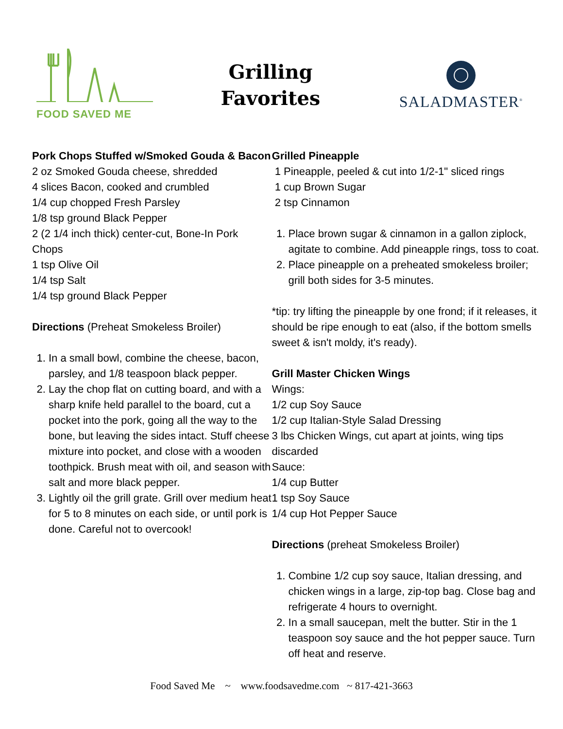FOOD SAVED ME
Grilling
Favorites
SALADMASTER<sup>®</sup>
Pork Chops Stuffed w/Smoked Gouda & Bacon
2 oz Smoked Gouda cheese, shredded
4 slices Bacon, cooked and crumbled
1/4 cup chopped Fresh Parsley
1/8 tsp ground Black Pepper
2 (2 1/4 inch thick) center-cut, Bone-In Pork Chops
1 tsp Olive Oil
1/4 tsp Salt
1/4 tsp ground Black Pepper
Directions (Preheat Smokeless Broiler)
1. In a small bowl, combine the cheese, bacon, parsley, and 1/8 teaspoon black pepper.
2. Lay the chop flat on cutting board, and with a sharp knife held parallel to the board, cut a pocket into the pork, going all the way to the bone, but leaving the sides intact. Stuff cheese mixture into pocket, and close with a wooden toothpick. Brush meat with oil, and season with salt and more black pepper.
3. Lightly oil the grill grate. Grill over medium heat for 5 to 8 minutes on each side, or until pork is done. Careful not to overcook!
Grilled Pineapple
1 Pineapple, peeled & cut into 1/2-1" sliced rings
1 cup Brown Sugar
2 tsp Cinnamon
1. Place brown sugar & cinnamon in a gallon ziplock, agitate to combine. Add pineapple rings, toss to coat.
2. Place pineapple on a preheated smokeless broiler; grill both sides for 3-5 minutes.
*tip: try lifting the pineapple by one frond; if it releases, it should be ripe enough to eat (also, if the bottom smells sweet & isn't moldy, it's ready).
Grill Master Chicken Wings
Wings:
1/2 cup Soy Sauce
1/2 cup Italian-Style Salad Dressing
3 lbs Chicken Wings, cut apart at joints, wing tips discarded
Sauce:
1/4 cup Butter
1 tsp Soy Sauce
1/4 cup Hot Pepper Sauce
Directions (preheat Smokeless Broiler)
1. Combine 1/2 cup soy sauce, Italian dressing, and chicken wings in a large, zip-top bag. Close bag and refrigerate 4 hours to overnight.
2. In a small saucepan, melt the butter. Stir in the 1 teaspoon soy sauce and the hot pepper sauce. Turn off heat and reserve.
Food Saved Me ~ www.foodsavedme.com ~ 817-421-3663